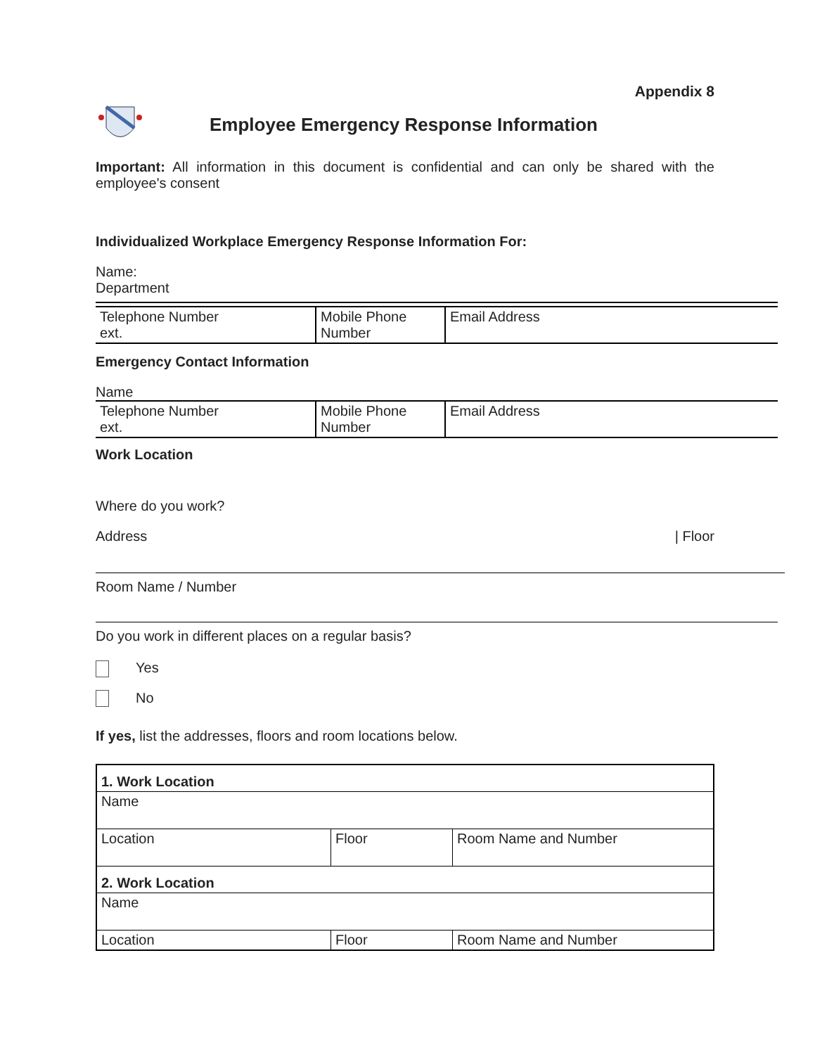Appendix 8
Employee Emergency Response Information
Important: All information in this document is confidential and can only be shared with the employee's consent
Individualized Workplace Emergency Response Information For:
Name:
Department
| Telephone Number ext. | Mobile Phone Number | Email Address |
Emergency Contact Information
Name
| Telephone Number ext. | Mobile Phone Number | Email Address |
Work Location
Where do you work?
Address | Floor
Room Name / Number
Do you work in different places on a regular basis?
Yes
No
If yes, list the addresses, floors and room locations below.
| 1. Work Location | | |
| Name | | |
| Location | Floor | Room Name and Number |
| 2. Work Location | | |
| Name | | |
| Location | Floor | Room Name and Number |